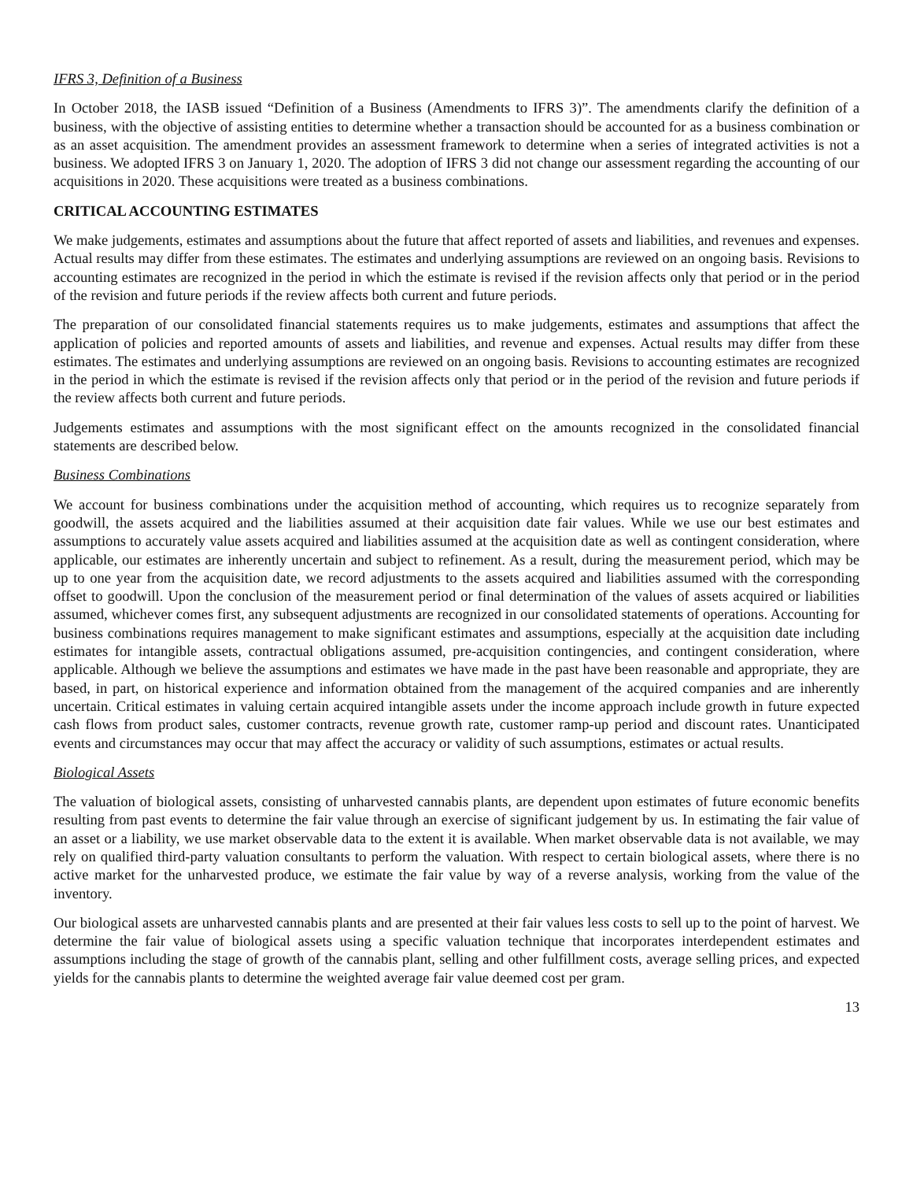IFRS 3, Definition of a Business
In October 2018, the IASB issued “Definition of a Business (Amendments to IFRS 3)”. The amendments clarify the definition of a business, with the objective of assisting entities to determine whether a transaction should be accounted for as a business combination or as an asset acquisition. The amendment provides an assessment framework to determine when a series of integrated activities is not a business. We adopted IFRS 3 on January 1, 2020. The adoption of IFRS 3 did not change our assessment regarding the accounting of our acquisitions in 2020. These acquisitions were treated as a business combinations.
CRITICAL ACCOUNTING ESTIMATES
We make judgements, estimates and assumptions about the future that affect reported of assets and liabilities, and revenues and expenses. Actual results may differ from these estimates. The estimates and underlying assumptions are reviewed on an ongoing basis. Revisions to accounting estimates are recognized in the period in which the estimate is revised if the revision affects only that period or in the period of the revision and future periods if the review affects both current and future periods.
The preparation of our consolidated financial statements requires us to make judgements, estimates and assumptions that affect the application of policies and reported amounts of assets and liabilities, and revenue and expenses. Actual results may differ from these estimates. The estimates and underlying assumptions are reviewed on an ongoing basis. Revisions to accounting estimates are recognized in the period in which the estimate is revised if the revision affects only that period or in the period of the revision and future periods if the review affects both current and future periods.
Judgements estimates and assumptions with the most significant effect on the amounts recognized in the consolidated financial statements are described below.
Business Combinations
We account for business combinations under the acquisition method of accounting, which requires us to recognize separately from goodwill, the assets acquired and the liabilities assumed at their acquisition date fair values. While we use our best estimates and assumptions to accurately value assets acquired and liabilities assumed at the acquisition date as well as contingent consideration, where applicable, our estimates are inherently uncertain and subject to refinement. As a result, during the measurement period, which may be up to one year from the acquisition date, we record adjustments to the assets acquired and liabilities assumed with the corresponding offset to goodwill. Upon the conclusion of the measurement period or final determination of the values of assets acquired or liabilities assumed, whichever comes first, any subsequent adjustments are recognized in our consolidated statements of operations. Accounting for business combinations requires management to make significant estimates and assumptions, especially at the acquisition date including estimates for intangible assets, contractual obligations assumed, pre-acquisition contingencies, and contingent consideration, where applicable. Although we believe the assumptions and estimates we have made in the past have been reasonable and appropriate, they are based, in part, on historical experience and information obtained from the management of the acquired companies and are inherently uncertain. Critical estimates in valuing certain acquired intangible assets under the income approach include growth in future expected cash flows from product sales, customer contracts, revenue growth rate, customer ramp-up period and discount rates. Unanticipated events and circumstances may occur that may affect the accuracy or validity of such assumptions, estimates or actual results.
Biological Assets
The valuation of biological assets, consisting of unharvested cannabis plants, are dependent upon estimates of future economic benefits resulting from past events to determine the fair value through an exercise of significant judgement by us. In estimating the fair value of an asset or a liability, we use market observable data to the extent it is available. When market observable data is not available, we may rely on qualified third-party valuation consultants to perform the valuation. With respect to certain biological assets, where there is no active market for the unharvested produce, we estimate the fair value by way of a reverse analysis, working from the value of the inventory.
Our biological assets are unharvested cannabis plants and are presented at their fair values less costs to sell up to the point of harvest. We determine the fair value of biological assets using a specific valuation technique that incorporates interdependent estimates and assumptions including the stage of growth of the cannabis plant, selling and other fulfillment costs, average selling prices, and expected yields for the cannabis plants to determine the weighted average fair value deemed cost per gram.
13